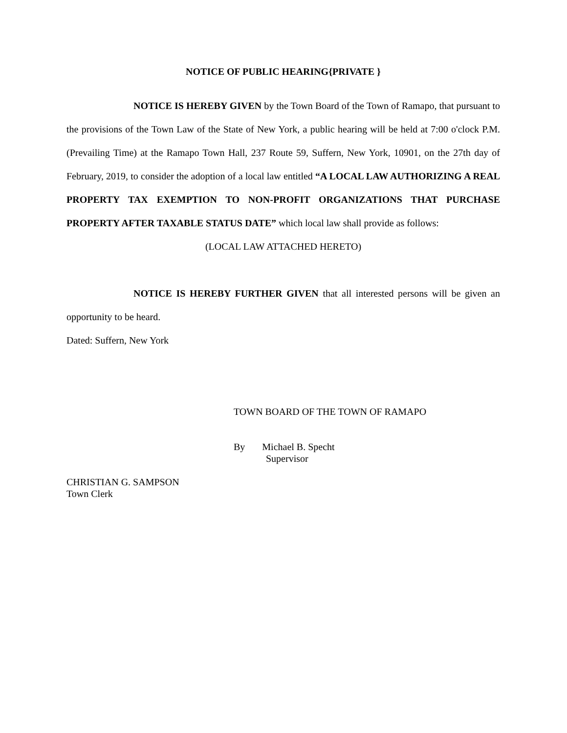NOTICE OF PUBLIC HEARING{PRIVATE }
NOTICE IS HEREBY GIVEN by the Town Board of the Town of Ramapo, that pursuant to the provisions of the Town Law of the State of New York, a public hearing will be held at 7:00 o'clock P.M. (Prevailing Time) at the Ramapo Town Hall, 237 Route 59, Suffern, New York, 10901, on the 27th day of February, 2019, to consider the adoption of a local law entitled “A LOCAL LAW AUTHORIZING A REAL PROPERTY TAX EXEMPTION TO NON-PROFIT ORGANIZATIONS THAT PURCHASE PROPERTY AFTER TAXABLE STATUS DATE” which local law shall provide as follows:
(LOCAL LAW ATTACHED HERETO)
NOTICE IS HEREBY FURTHER GIVEN that all interested persons will be given an opportunity to be heard.
Dated: Suffern, New York
TOWN BOARD OF THE TOWN OF RAMAPO
By Michael B. Specht
Supervisor
CHRISTIAN G. SAMPSON
Town Clerk